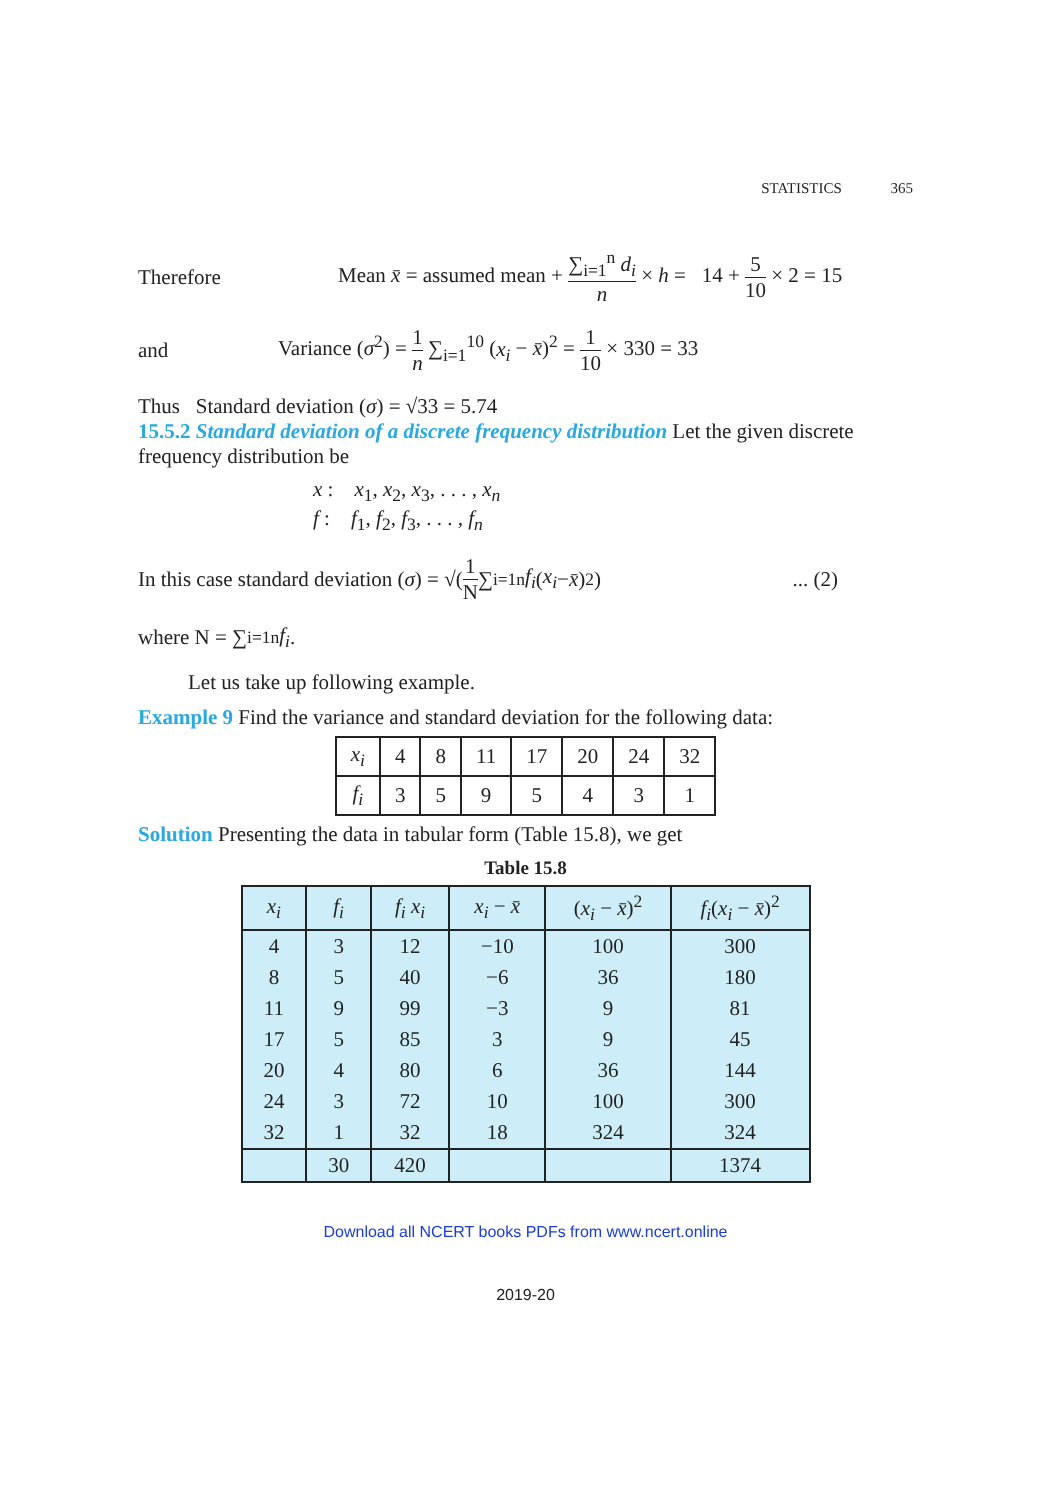STATISTICS 365
Therefore Mean x̄ = assumed mean + ∑<sub>i=1</sub><sup>n</sup> d<sub>i</sub> n × h = 14 + 5 10 × 2 = 15
and Variance (σ<sup>2</sup>) = 1 n ∑<sub>i=1</sub><sup>10</sup> (x<sub>i</sub> − x̄)<sup>2</sup> = 1 10 × 330 = 33
Thus Standard deviation (σ) = √33 = 5.74
15.5.2 Standard deviation of a discrete frequency distribution Let the given discrete frequency distribution be
x : x<sub>1</sub>, x<sub>2</sub>, x<sub>3</sub>, . . . , x<sub>n</sub>
f : f<sub>1</sub>, f<sub>2</sub>, f<sub>3</sub>, . . . , f<sub>n</sub>
In this case standard deviation (σ) = √( 1 N ∑<sub>i=1</sub><sup>n</sup> f<sub>i</sub> (x<sub>i</sub> − x̄)<sup>2</sup> ) ... (2)
where N = ∑<sub>i=1</sub><sup>n</sup> f<sub>i</sub> .
Let us take up following example.
Example 9 Find the variance and standard deviation for the following data:
| x<sub>i</sub> | 4 | 8 | 11 | 17 | 20 | 24 | 32 |
| f<sub>i</sub> | 3 | 5 | 9 | 5 | 4 | 3 | 1 |
Solution Presenting the data in tabular form (Table 15.8), we get
Table 15.8
| x<sub>i</sub> | f<sub>i</sub> | f<sub>i</sub> x<sub>i</sub> | x<sub>i</sub> − x̄ | ( x<sub>i</sub> − x̄ )<sup>2</sup> | f<sub>i</sub> ( x<sub>i</sub> − x̄ )<sup>2</sup> |
| --- | --- | --- | --- | --- | --- |
| 4 | 3 | 12 | −10 | 100 | 300 |
| 8 | 5 | 40 | −6 | 36 | 180 |
| 11 | 9 | 99 | −3 | 9 | 81 |
| 17 | 5 | 85 | 3 | 9 | 45 |
| 20 | 4 | 80 | 6 | 36 | 144 |
| 24 | 3 | 72 | 10 | 100 | 300 |
| 32 | 1 | 32 | 18 | 324 | 324 |
| | 30 | 420 | | | 1374 |
Download all NCERT books PDFs from www.ncert.online
2019-20